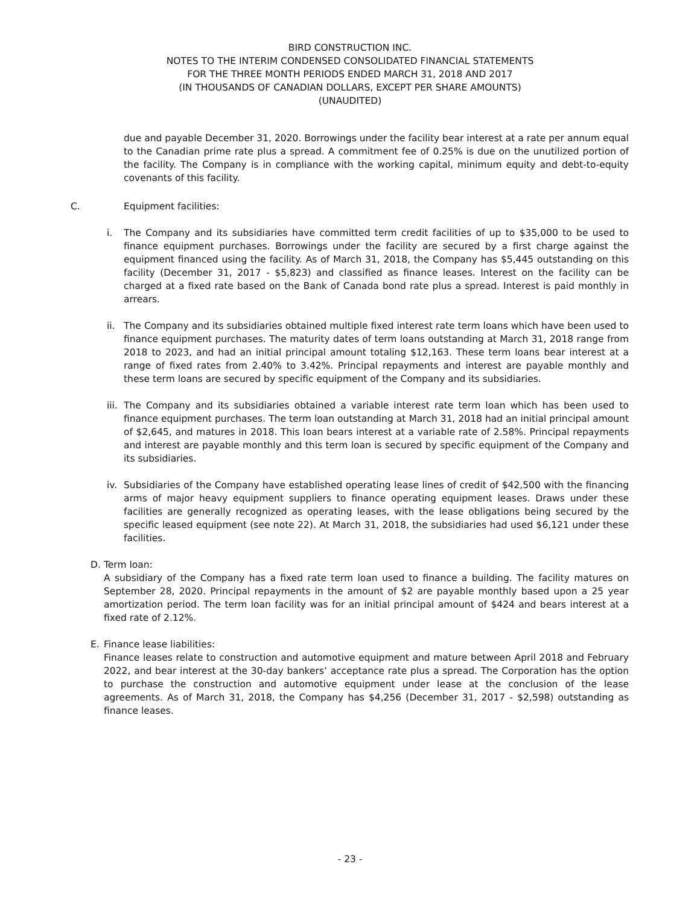BIRD CONSTRUCTION INC.
NOTES TO THE INTERIM CONDENSED CONSOLIDATED FINANCIAL STATEMENTS
FOR THE THREE MONTH PERIODS ENDED MARCH 31, 2018 AND 2017
(IN THOUSANDS OF CANADIAN DOLLARS, EXCEPT PER SHARE AMOUNTS)
(UNAUDITED)
due and payable December 31, 2020. Borrowings under the facility bear interest at a rate per annum equal to the Canadian prime rate plus a spread. A commitment fee of 0.25% is due on the unutilized portion of the facility. The Company is in compliance with the working capital, minimum equity and debt-to-equity covenants of this facility.
C. Equipment facilities:
i. The Company and its subsidiaries have committed term credit facilities of up to $35,000 to be used to finance equipment purchases. Borrowings under the facility are secured by a first charge against the equipment financed using the facility. As of March 31, 2018, the Company has $5,445 outstanding on this facility (December 31, 2017 - $5,823) and classified as finance leases. Interest on the facility can be charged at a fixed rate based on the Bank of Canada bond rate plus a spread. Interest is paid monthly in arrears.
ii. The Company and its subsidiaries obtained multiple fixed interest rate term loans which have been used to finance equipment purchases. The maturity dates of term loans outstanding at March 31, 2018 range from 2018 to 2023, and had an initial principal amount totaling $12,163. These term loans bear interest at a range of fixed rates from 2.40% to 3.42%. Principal repayments and interest are payable monthly and these term loans are secured by specific equipment of the Company and its subsidiaries.
iii.
The Company and its subsidiaries obtained a variable interest rate term loan which has been used to finance equipment purchases. The term loan outstanding at March 31, 2018 had an initial principal amount of $2,645, and matures in 2018. This loan bears interest at a variable rate of 2.58%. Principal repayments and interest are payable monthly and this term loan is secured by specific equipment of the Company and its subsidiaries.
iv. Subsidiaries of the Company have established operating lease lines of credit of $42,500 with the financing arms of major heavy equipment suppliers to finance operating equipment leases. Draws under these facilities are generally recognized as operating leases, with the lease obligations being secured by the specific leased equipment (see note 22). At March 31, 2018, the subsidiaries had used $6,121 under these facilities.
D. Term loan:
A subsidiary of the Company has a fixed rate term loan used to finance a building. The facility matures on September 28, 2020. Principal repayments in the amount of $2 are payable monthly based upon a 25 year amortization period. The term loan facility was for an initial principal amount of $424 and bears interest at a fixed rate of 2.12%.
E. Finance lease liabilities:
Finance leases relate to construction and automotive equipment and mature between April 2018 and February 2022, and bear interest at the 30-day bankers’ acceptance rate plus a spread. The Corporation has the option to purchase the construction and automotive equipment under lease at the conclusion of the lease agreements. As of March 31, 2018, the Company has $4,256 (December 31, 2017 - $2,598) outstanding as finance leases.
- 23 -